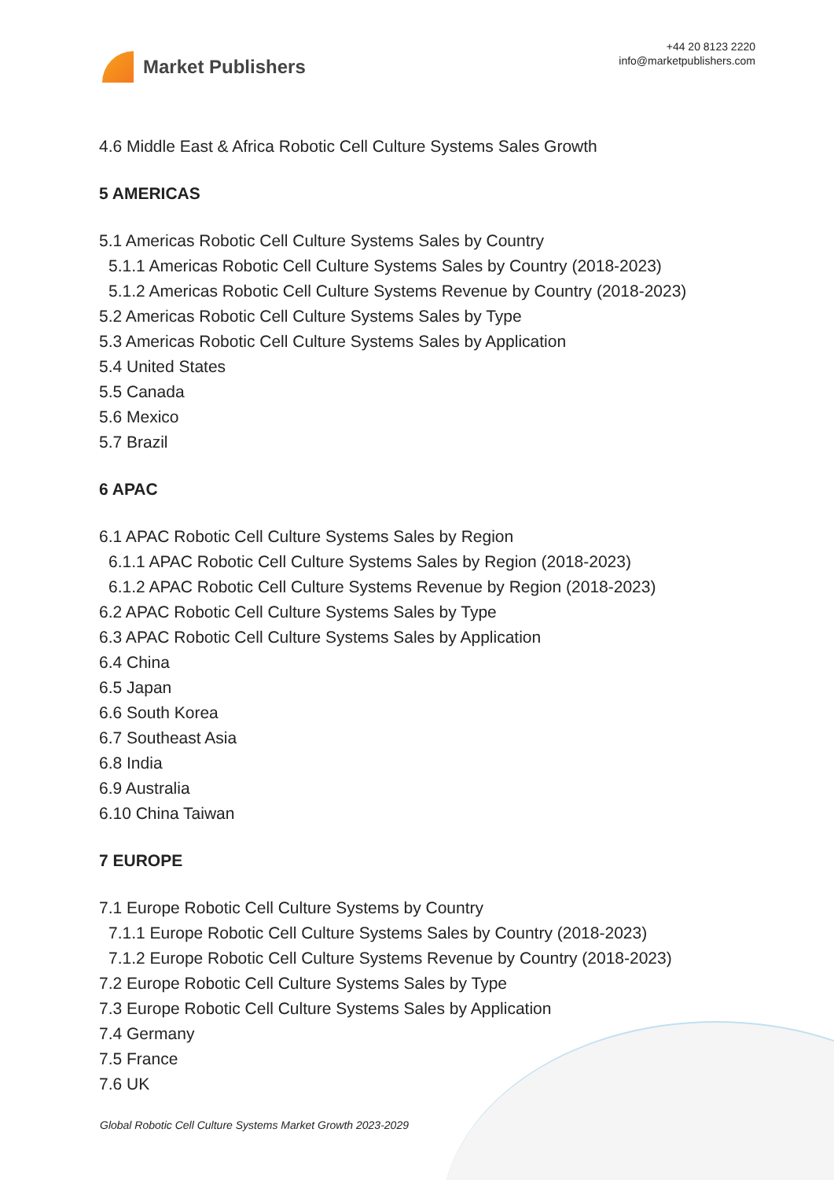Market Publishers
+44 20 8123 2220
info@marketpublishers.com
4.6 Middle East & Africa Robotic Cell Culture Systems Sales Growth
5 AMERICAS
5.1 Americas Robotic Cell Culture Systems Sales by Country
5.1.1 Americas Robotic Cell Culture Systems Sales by Country (2018-2023)
5.1.2 Americas Robotic Cell Culture Systems Revenue by Country (2018-2023)
5.2 Americas Robotic Cell Culture Systems Sales by Type
5.3 Americas Robotic Cell Culture Systems Sales by Application
5.4 United States
5.5 Canada
5.6 Mexico
5.7 Brazil
6 APAC
6.1 APAC Robotic Cell Culture Systems Sales by Region
6.1.1 APAC Robotic Cell Culture Systems Sales by Region (2018-2023)
6.1.2 APAC Robotic Cell Culture Systems Revenue by Region (2018-2023)
6.2 APAC Robotic Cell Culture Systems Sales by Type
6.3 APAC Robotic Cell Culture Systems Sales by Application
6.4 China
6.5 Japan
6.6 South Korea
6.7 Southeast Asia
6.8 India
6.9 Australia
6.10 China Taiwan
7 EUROPE
7.1 Europe Robotic Cell Culture Systems by Country
7.1.1 Europe Robotic Cell Culture Systems Sales by Country (2018-2023)
7.1.2 Europe Robotic Cell Culture Systems Revenue by Country (2018-2023)
7.2 Europe Robotic Cell Culture Systems Sales by Type
7.3 Europe Robotic Cell Culture Systems Sales by Application
7.4 Germany
7.5 France
7.6 UK
Global Robotic Cell Culture Systems Market Growth 2023-2029